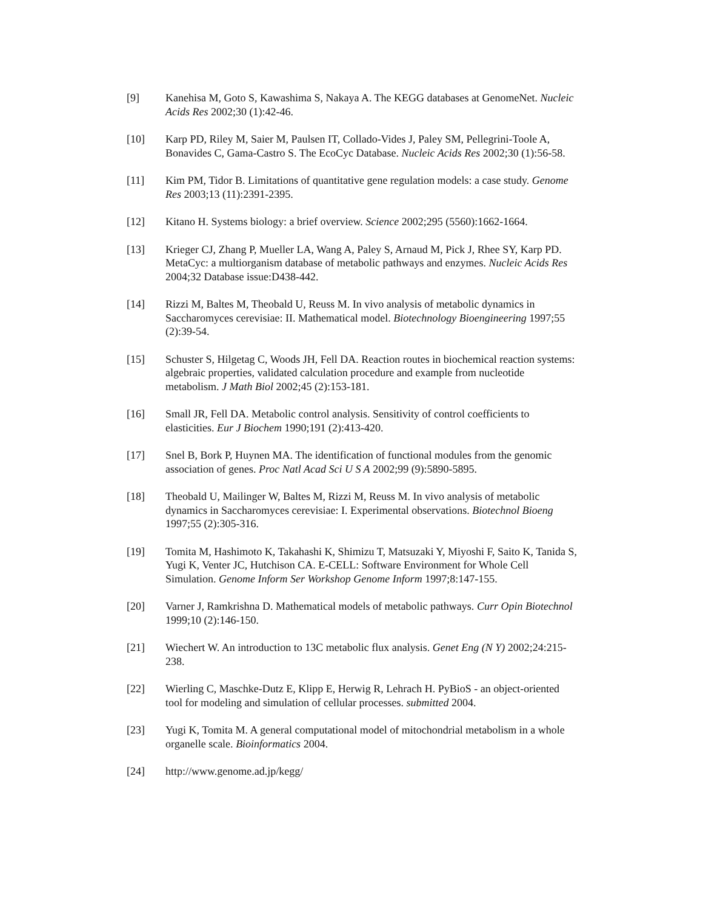[9] Kanehisa M, Goto S, Kawashima S, Nakaya A. The KEGG databases at GenomeNet. Nucleic Acids Res 2002;30 (1):42-46.
[10] Karp PD, Riley M, Saier M, Paulsen IT, Collado-Vides J, Paley SM, Pellegrini-Toole A, Bonavides C, Gama-Castro S. The EcoCyc Database. Nucleic Acids Res 2002;30 (1):56-58.
[11] Kim PM, Tidor B. Limitations of quantitative gene regulation models: a case study. Genome Res 2003;13 (11):2391-2395.
[12] Kitano H. Systems biology: a brief overview. Science 2002;295 (5560):1662-1664.
[13] Krieger CJ, Zhang P, Mueller LA, Wang A, Paley S, Arnaud M, Pick J, Rhee SY, Karp PD. MetaCyc: a multiorganism database of metabolic pathways and enzymes. Nucleic Acids Res 2004;32 Database issue:D438-442.
[14] Rizzi M, Baltes M, Theobald U, Reuss M. In vivo analysis of metabolic dynamics in Saccharomyces cerevisiae: II. Mathematical model. Biotechnology Bioengineering 1997;55 (2):39-54.
[15] Schuster S, Hilgetag C, Woods JH, Fell DA. Reaction routes in biochemical reaction systems: algebraic properties, validated calculation procedure and example from nucleotide metabolism. J Math Biol 2002;45 (2):153-181.
[16] Small JR, Fell DA. Metabolic control analysis. Sensitivity of control coefficients to elasticities. Eur J Biochem 1990;191 (2):413-420.
[17] Snel B, Bork P, Huynen MA. The identification of functional modules from the genomic association of genes. Proc Natl Acad Sci U S A 2002;99 (9):5890-5895.
[18] Theobald U, Mailinger W, Baltes M, Rizzi M, Reuss M. In vivo analysis of metabolic dynamics in Saccharomyces cerevisiae: I. Experimental observations. Biotechnol Bioeng 1997;55 (2):305-316.
[19] Tomita M, Hashimoto K, Takahashi K, Shimizu T, Matsuzaki Y, Miyoshi F, Saito K, Tanida S, Yugi K, Venter JC, Hutchison CA. E-CELL: Software Environment for Whole Cell Simulation. Genome Inform Ser Workshop Genome Inform 1997;8:147-155.
[20] Varner J, Ramkrishna D. Mathematical models of metabolic pathways. Curr Opin Biotechnol 1999;10 (2):146-150.
[21] Wiechert W. An introduction to 13C metabolic flux analysis. Genet Eng (N Y) 2002;24:215-238.
[22] Wierling C, Maschke-Dutz E, Klipp E, Herwig R, Lehrach H. PyBioS - an object-oriented tool for modeling and simulation of cellular processes. submitted 2004.
[23] Yugi K, Tomita M. A general computational model of mitochondrial metabolism in a whole organelle scale. Bioinformatics 2004.
[24] http://www.genome.ad.jp/kegg/